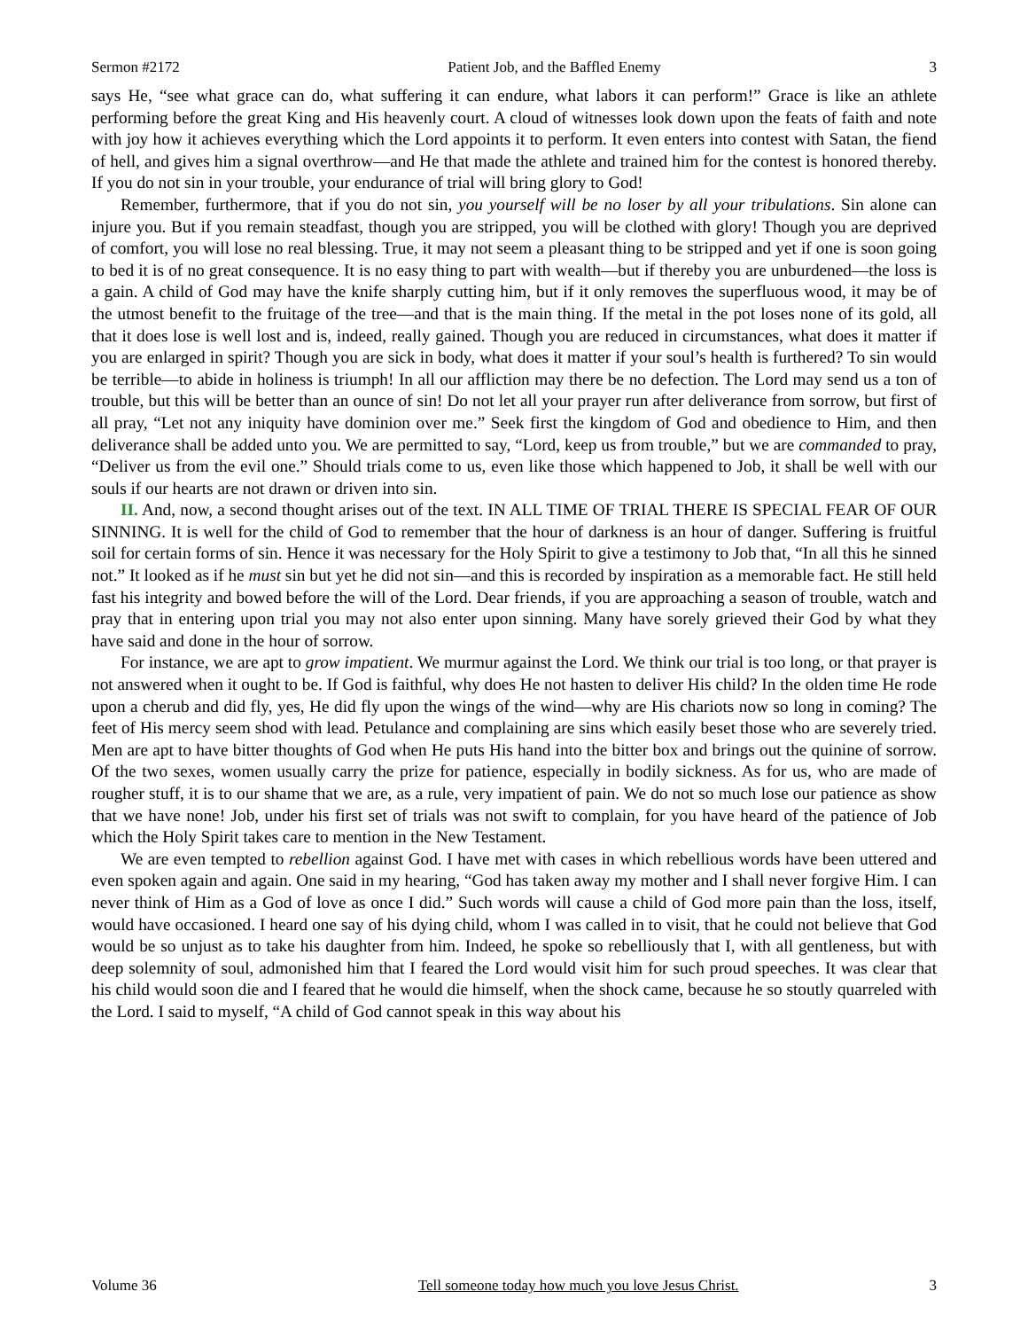Sermon #2172 Patient Job, and the Baffled Enemy 3
says He, “see what grace can do, what suffering it can endure, what labors it can perform!” Grace is like an athlete performing before the great King and His heavenly court. A cloud of witnesses look down upon the feats of faith and note with joy how it achieves everything which the Lord appoints it to perform. It even enters into contest with Satan, the fiend of hell, and gives him a signal overthrow—and He that made the athlete and trained him for the contest is honored thereby. If you do not sin in your trouble, your endurance of trial will bring glory to God!
Remember, furthermore, that if you do not sin, you yourself will be no loser by all your tribulations. Sin alone can injure you. But if you remain steadfast, though you are stripped, you will be clothed with glory! Though you are deprived of comfort, you will lose no real blessing. True, it may not seem a pleasant thing to be stripped and yet if one is soon going to bed it is of no great consequence. It is no easy thing to part with wealth—but if thereby you are unburdened—the loss is a gain. A child of God may have the knife sharply cutting him, but if it only removes the superfluous wood, it may be of the utmost benefit to the fruitage of the tree—and that is the main thing. If the metal in the pot loses none of its gold, all that it does lose is well lost and is, indeed, really gained. Though you are reduced in circumstances, what does it matter if you are enlarged in spirit? Though you are sick in body, what does it matter if your soul’s health is furthered? To sin would be terrible—to abide in holiness is triumph! In all our affliction may there be no defection. The Lord may send us a ton of trouble, but this will be better than an ounce of sin! Do not let all your prayer run after deliverance from sorrow, but first of all pray, “Let not any iniquity have dominion over me.” Seek first the kingdom of God and obedience to Him, and then deliverance shall be added unto you. We are permitted to say, “Lord, keep us from trouble,” but we are commanded to pray, “Deliver us from the evil one.” Should trials come to us, even like those which happened to Job, it shall be well with our souls if our hearts are not drawn or driven into sin.
II. And, now, a second thought arises out of the text. IN ALL TIME OF TRIAL THERE IS SPECIAL FEAR OF OUR SINNING. It is well for the child of God to remember that the hour of darkness is an hour of danger. Suffering is fruitful soil for certain forms of sin. Hence it was necessary for the Holy Spirit to give a testimony to Job that, “In all this he sinned not.” It looked as if he must sin but yet he did not sin—and this is recorded by inspiration as a memorable fact. He still held fast his integrity and bowed before the will of the Lord. Dear friends, if you are approaching a season of trouble, watch and pray that in entering upon trial you may not also enter upon sinning. Many have sorely grieved their God by what they have said and done in the hour of sorrow.
For instance, we are apt to grow impatient. We murmur against the Lord. We think our trial is too long, or that prayer is not answered when it ought to be. If God is faithful, why does He not hasten to deliver His child? In the olden time He rode upon a cherub and did fly, yes, He did fly upon the wings of the wind—why are His chariots now so long in coming? The feet of His mercy seem shod with lead. Petulance and complaining are sins which easily beset those who are severely tried. Men are apt to have bitter thoughts of God when He puts His hand into the bitter box and brings out the quinine of sorrow. Of the two sexes, women usually carry the prize for patience, especially in bodily sickness. As for us, who are made of rougher stuff, it is to our shame that we are, as a rule, very impatient of pain. We do not so much lose our patience as show that we have none! Job, under his first set of trials was not swift to complain, for you have heard of the patience of Job which the Holy Spirit takes care to mention in the New Testament.
We are even tempted to rebellion against God. I have met with cases in which rebellious words have been uttered and even spoken again and again. One said in my hearing, “God has taken away my mother and I shall never forgive Him. I can never think of Him as a God of love as once I did.” Such words will cause a child of God more pain than the loss, itself, would have occasioned. I heard one say of his dying child, whom I was called in to visit, that he could not believe that God would be so unjust as to take his daughter from him. Indeed, he spoke so rebelliously that I, with all gentleness, but with deep solemnity of soul, admonished him that I feared the Lord would visit him for such proud speeches. It was clear that his child would soon die and I feared that he would die himself, when the shock came, because he so stoutly quarreled with the Lord. I said to myself, “A child of God cannot speak in this way about his
Volume 36 Tell someone today how much you love Jesus Christ. 3